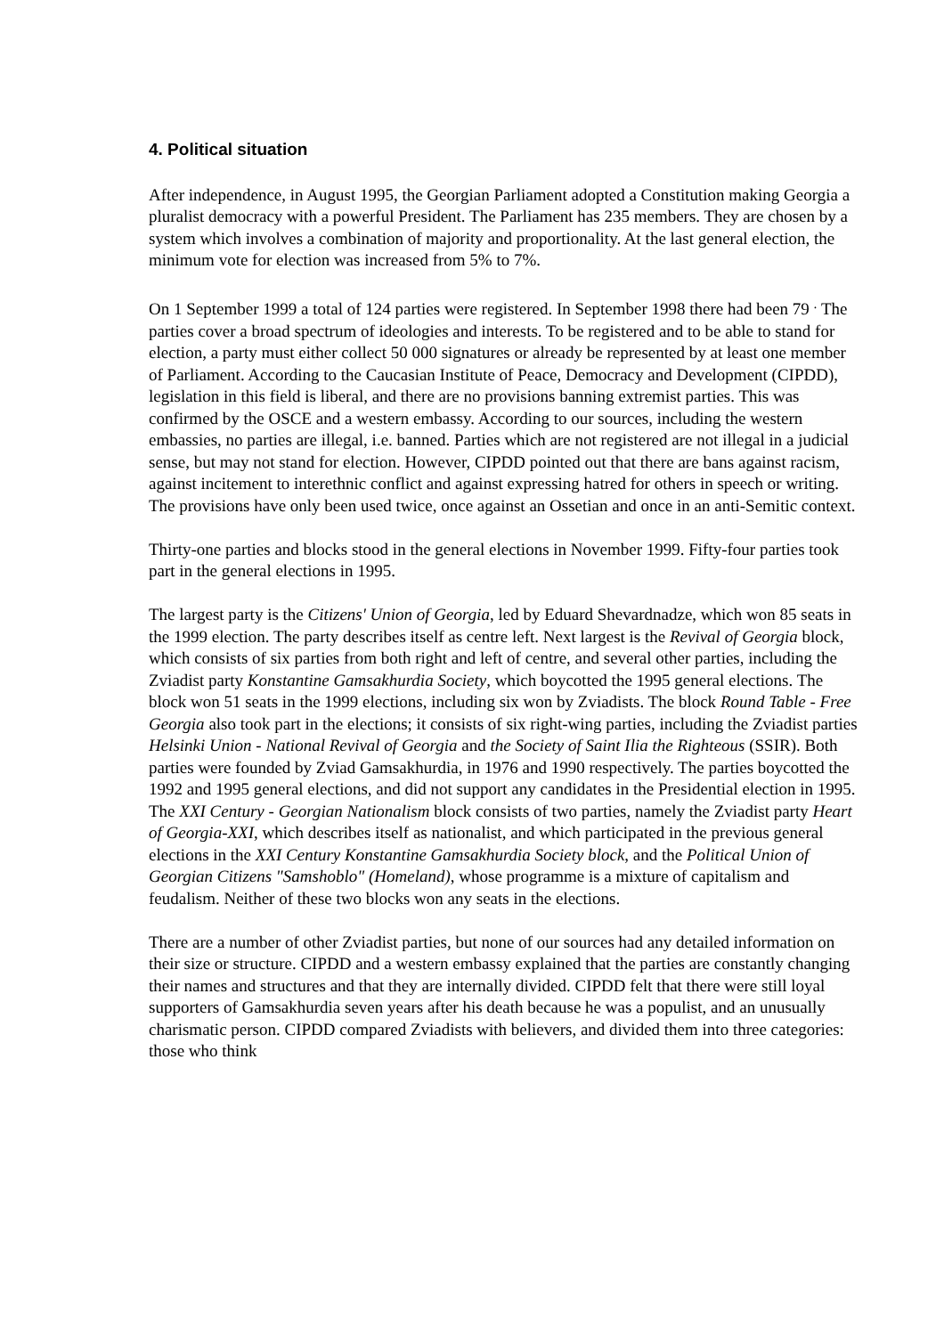4. Political situation
After independence, in August 1995, the Georgian Parliament adopted a Constitution making Georgia a pluralist democracy with a powerful President. The Parliament has 235 members. They are chosen by a system which involves a combination of majority and proportionality. At the last general election, the minimum vote for election was increased from 5% to 7%.
On 1 September 1999 a total of 124 parties were registered. In September 1998 there had been 79 <sup>.</sup> The parties cover a broad spectrum of ideologies and interests. To be registered and to be able to stand for election, a party must either collect 50 000 signatures or already be represented by at least one member of Parliament. According to the Caucasian Institute of Peace, Democracy and Development (CIPDD), legislation in this field is liberal, and there are no provisions banning extremist parties. This was confirmed by the OSCE and a western embassy. According to our sources, including the western embassies, no parties are illegal, i.e. banned. Parties which are not registered are not illegal in a judicial sense, but may not stand for election. However, CIPDD pointed out that there are bans against racism, against incitement to interethnic conflict and against expressing hatred for others in speech or writing. The provisions have only been used twice, once against an Ossetian and once in an anti-Semitic context.
Thirty-one parties and blocks stood in the general elections in November 1999. Fifty-four parties took part in the general elections in 1995.
The largest party is the Citizens' Union of Georgia, led by Eduard Shevardnadze, which won 85 seats in the 1999 election. The party describes itself as centre left. Next largest is the Revival of Georgia block, which consists of six parties from both right and left of centre, and several other parties, including the Zviadist party Konstantine Gamsakhurdia Society, which boycotted the 1995 general elections. The block won 51 seats in the 1999 elections, including six won by Zviadists. The block Round Table - Free Georgia also took part in the elections; it consists of six right-wing parties, including the Zviadist parties Helsinki Union - National Revival of Georgia and the Society of Saint Ilia the Righteous (SSIR). Both parties were founded by Zviad Gamsakhurdia, in 1976 and 1990 respectively. The parties boycotted the 1992 and 1995 general elections, and did not support any candidates in the Presidential election in 1995. The XXI Century - Georgian Nationalism block consists of two parties, namely the Zviadist party Heart of Georgia-XXI, which describes itself as nationalist, and which participated in the previous general elections in the XXI Century Konstantine Gamsakhurdia Society block, and the Political Union of Georgian Citizens "Samshoblo" (Homeland), whose programme is a mixture of capitalism and feudalism. Neither of these two blocks won any seats in the elections.
There are a number of other Zviadist parties, but none of our sources had any detailed information on their size or structure. CIPDD and a western embassy explained that the parties are constantly changing their names and structures and that they are internally divided. CIPDD felt that there were still loyal supporters of Gamsakhurdia seven years after his death because he was a populist, and an unusually charismatic person. CIPDD compared Zviadists with believers, and divided them into three categories: those who think